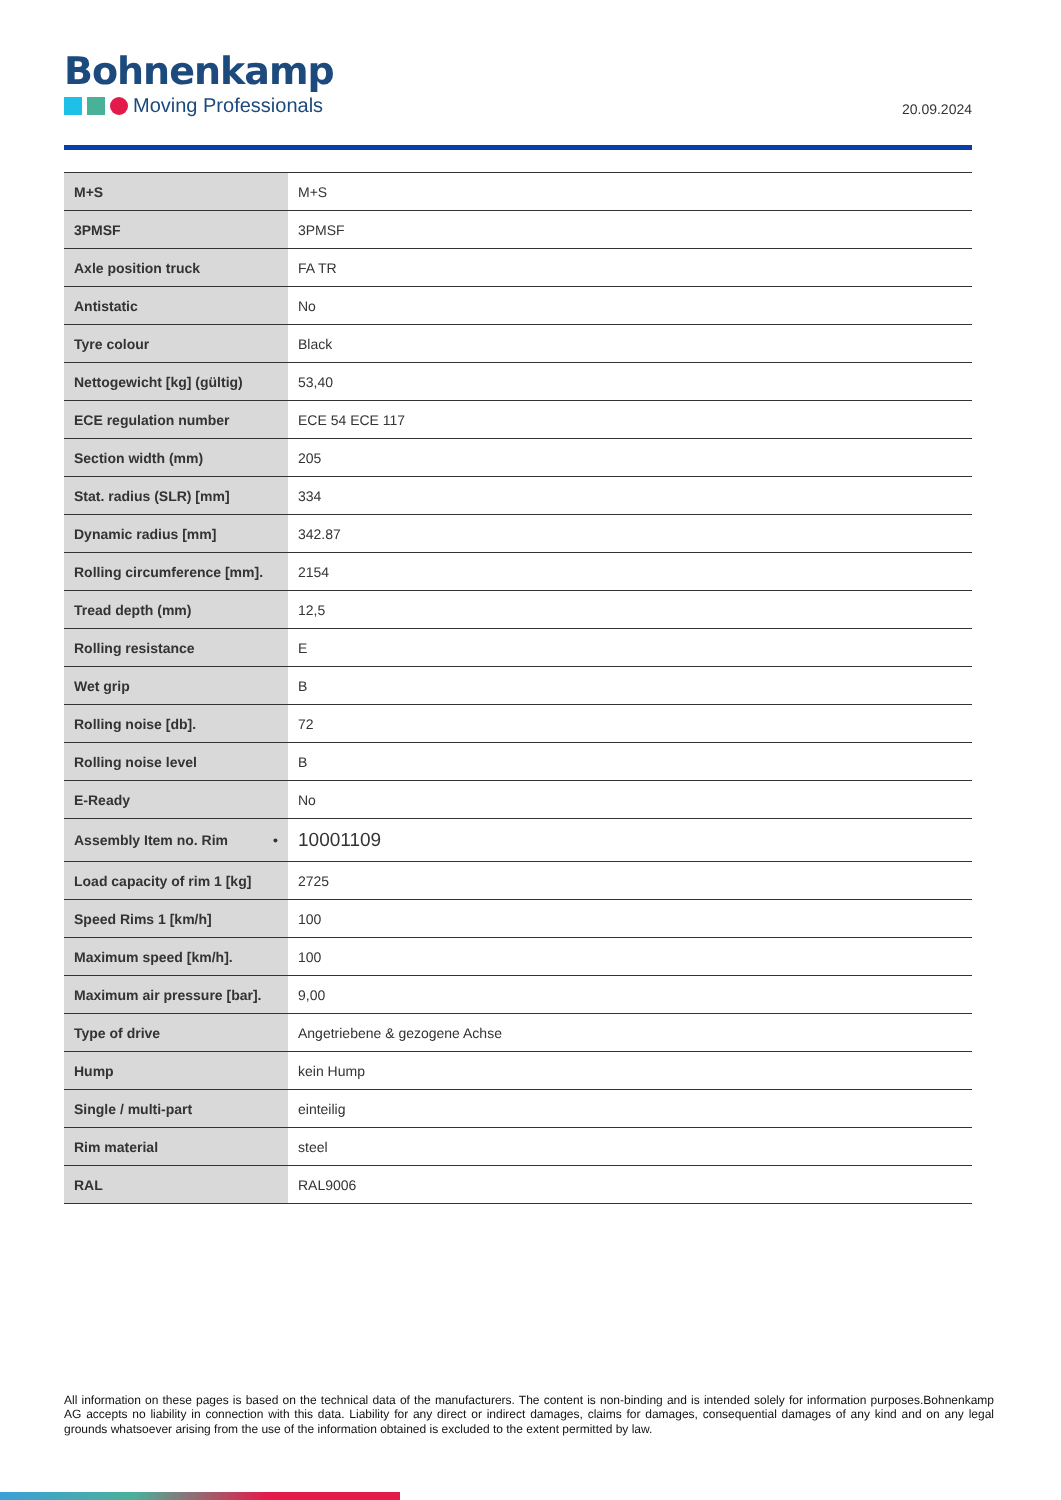Bohnenkamp
Moving Professionals
20.09.2024
| M+S | M+S |
| 3PMSF | 3PMSF |
| Axle position truck | FA TR |
| Antistatic | No |
| Tyre colour | Black |
| Nettogewicht [kg] (gültig) | 53,40 |
| ECE regulation number | ECE 54 ECE 117 |
| Section width (mm) | 205 |
| Stat. radius (SLR) [mm] | 334 |
| Dynamic radius [mm] | 342.87 |
| Rolling circumference [mm]. | 2154 |
| Tread depth (mm) | 12,5 |
| Rolling resistance | E |
| Wet grip | B |
| Rolling noise [db]. | 72 |
| Rolling noise level | B |
| E-Ready | No |
| Assembly Item no. Rim • | 10001109 |
| Load capacity of rim 1 [kg] | 2725 |
| Speed Rims 1 [km/h] | 100 |
| Maximum speed [km/h]. | 100 |
| Maximum air pressure [bar]. | 9,00 |
| Type of drive | Angetriebene & gezogene Achse |
| Hump | kein Hump |
| Single / multi-part | einteilig |
| Rim material | steel |
| RAL | RAL9006 |
All information on these pages is based on the technical data of the manufacturers. The content is non-binding and is intended solely for information purposes.Bohnenkamp AG accepts no liability in connection with this data. Liability for any direct or indirect damages, claims for damages, consequential damages of any kind and on any legal grounds whatsoever arising from the use of the information obtained is excluded to the extent permitted by law.